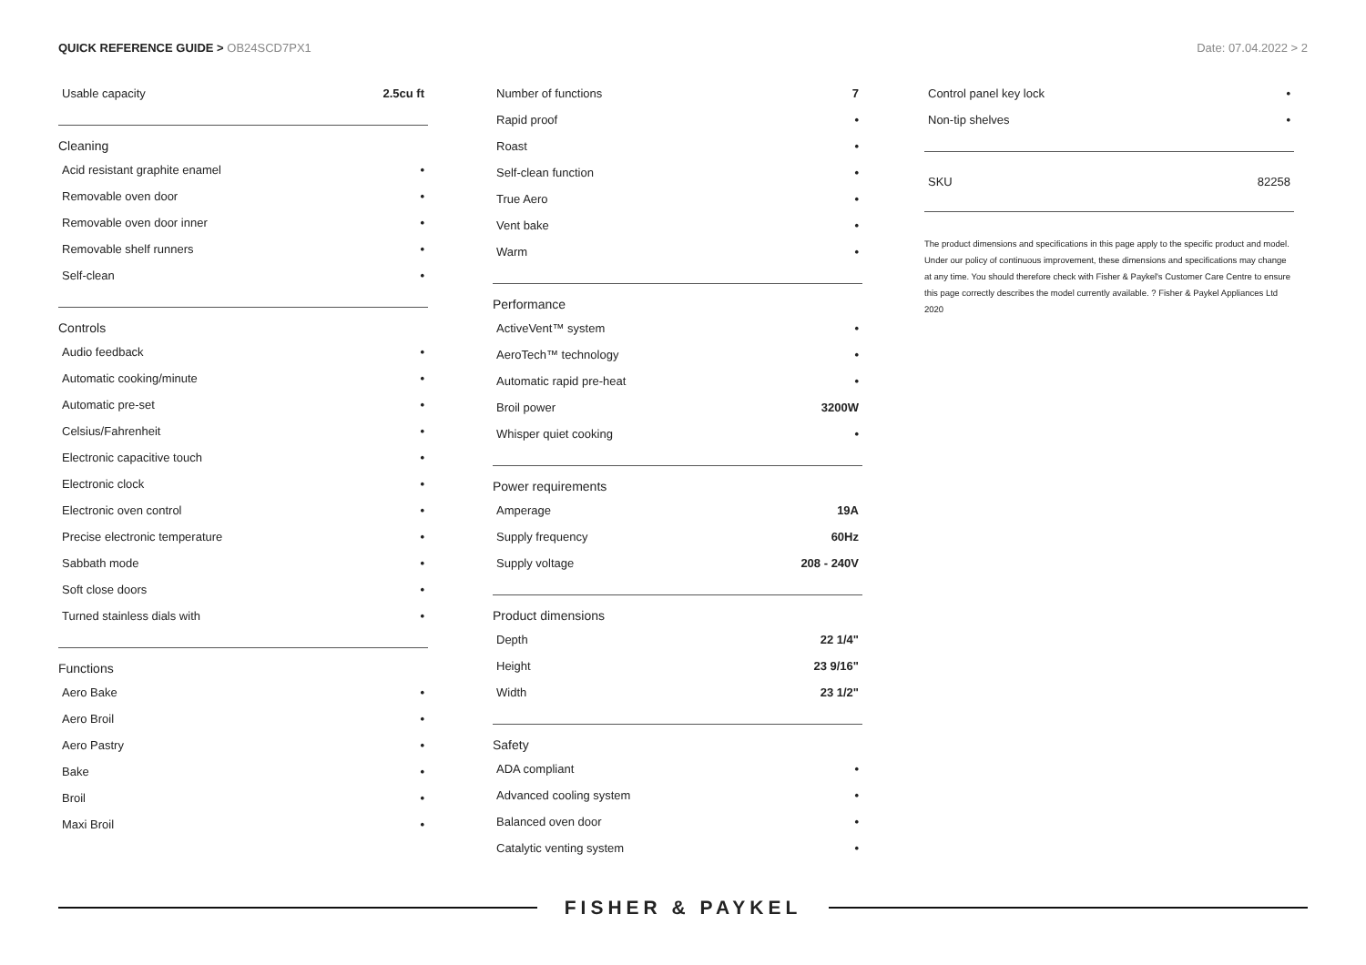QUICK REFERENCE GUIDE > OB24SCD7PX1
Date: 07.04.2022 > 2
| Usable capacity | 2.5cu ft |
Cleaning
| Acid resistant graphite enamel | • |
| Removable oven door | • |
| Removable oven door inner | • |
| Removable shelf runners | • |
| Self-clean | • |
Controls
| Audio feedback | • |
| Automatic cooking/minute | • |
| Automatic pre-set | • |
| Celsius/Fahrenheit | • |
| Electronic capacitive touch | • |
| Electronic clock | • |
| Electronic oven control | • |
| Precise electronic temperature | • |
| Sabbath mode | • |
| Soft close doors | • |
| Turned stainless dials with | • |
Functions
| Aero Bake | • |
| Aero Broil | • |
| Aero Pastry | • |
| Bake | • |
| Broil | • |
| Maxi Broil | • |
| Number of functions | 7 |
| Rapid proof | • |
| Roast | • |
| Self-clean function | • |
| True Aero | • |
| Vent bake | • |
| Warm | • |
Performance
| ActiveVent™ system | • |
| AeroTech™ technology | • |
| Automatic rapid pre-heat | • |
| Broil power | 3200W |
| Whisper quiet cooking | • |
Power requirements
| Amperage | 19A |
| Supply frequency | 60Hz |
| Supply voltage | 208 - 240V |
Product dimensions
| Depth | 22 1/4" |
| Height | 23 9/16" |
| Width | 23 1/2" |
Safety
| ADA compliant | • |
| Advanced cooling system | • |
| Balanced oven door | • |
| Catalytic venting system | • |
| Control panel key lock | • |
| Non-tip shelves | • |
| SKU | 82258 |
The product dimensions and specifications in this page apply to the specific product and model. Under our policy of continuous improvement, these dimensions and specifications may change at any time. You should therefore check with Fisher & Paykel's Customer Care Centre to ensure this page correctly describes the model currently available. ? Fisher & Paykel Appliances Ltd 2020
FISHER & PAYKEL